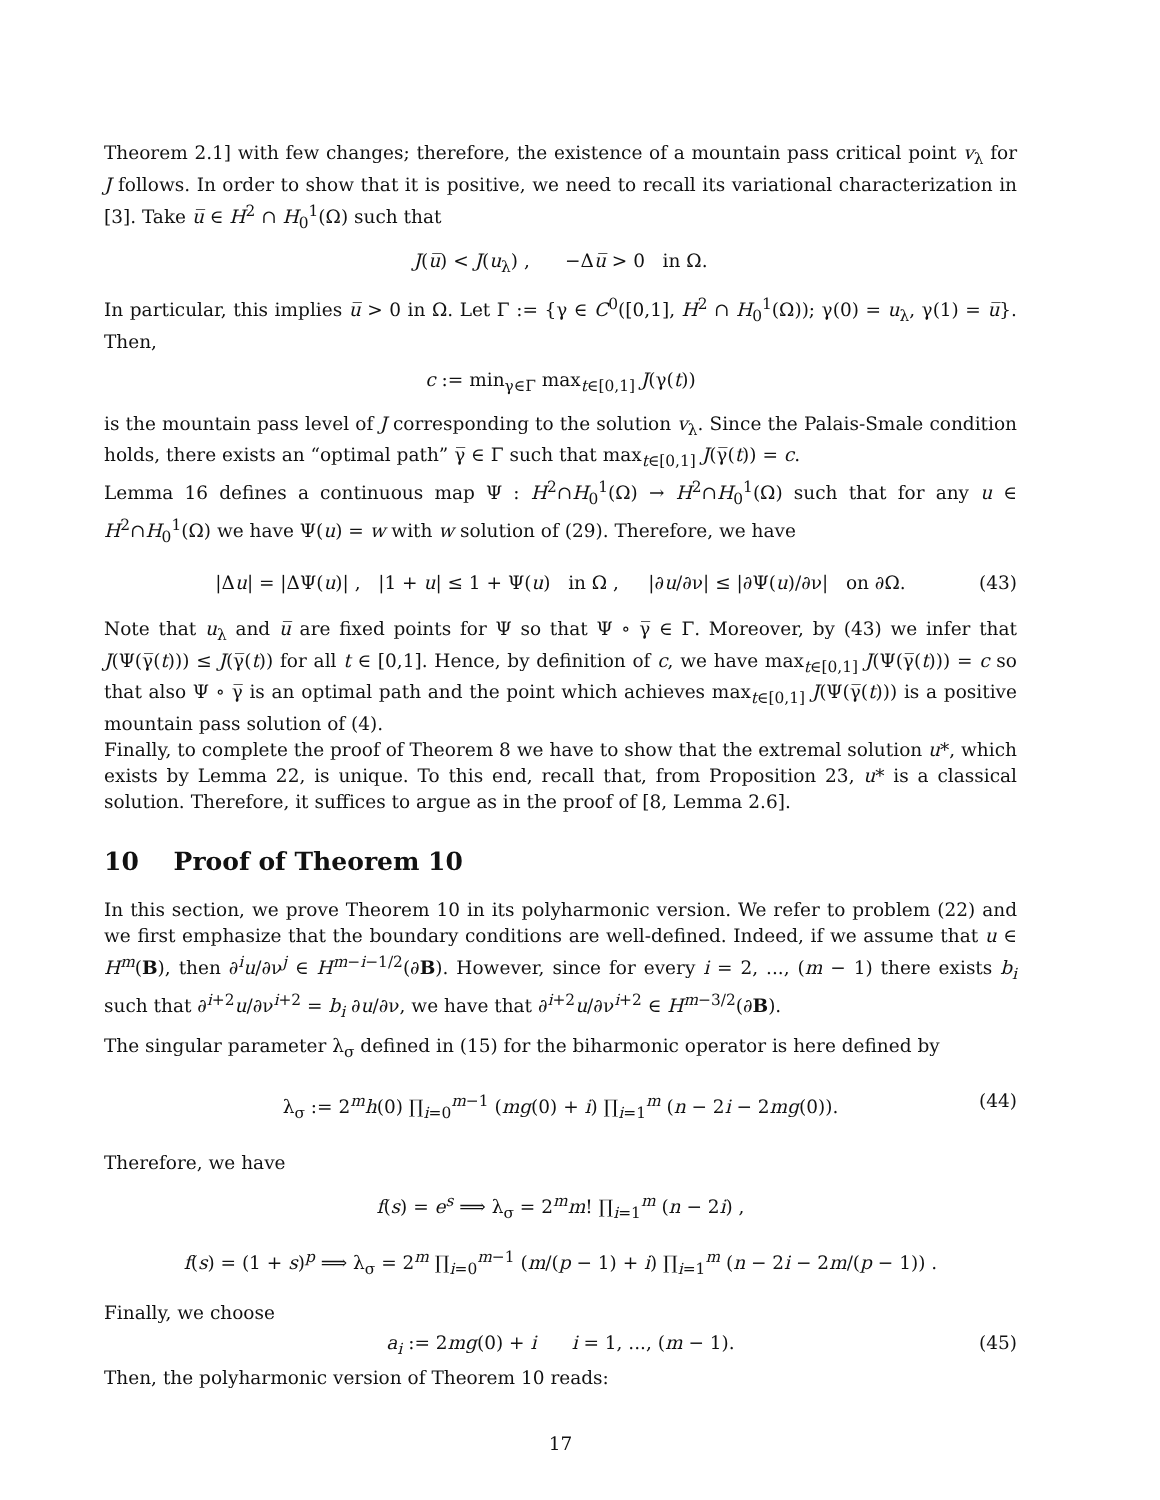Theorem 2.1] with few changes; therefore, the existence of a mountain pass critical point v<sub>λ</sub> for J follows. In order to show that it is positive, we need to recall its variational characterization in [3]. Take u̅ ∈ H<sup>2</sup> ∩ H<sub>0</sub><sup>1</sup>(Ω) such that
J(u̅) < J(u<sub>λ</sub>) , −Δu̅ > 0 in Ω.
In particular, this implies u̅ > 0 in Ω. Let Γ := {γ ∈ C<sup>0</sup>([0,1], H<sup>2</sup> ∩ H<sub>0</sub><sup>1</sup>(Ω)); γ(0) = u<sub>λ</sub>, γ(1) = u̅}. Then,
c := min<sub>γ∈Γ</sub> max<sub>t∈[0,1]</sub> J(γ(t))
is the mountain pass level of J corresponding to the solution v<sub>λ</sub>. Since the Palais-Smale condition holds, there exists an “optimal path” γ̅ ∈ Γ such that max<sub>t∈[0,1]</sub> J(γ̅(t)) = c.
Lemma 16 defines a continuous map Ψ : H<sup>2</sup>∩H<sub>0</sub><sup>1</sup>(Ω) → H<sup>2</sup>∩H<sub>0</sub><sup>1</sup>(Ω) such that for any u ∈ H<sup>2</sup>∩H<sub>0</sub><sup>1</sup>(Ω) we have Ψ(u) = w with w solution of (29). Therefore, we have
|Δu| = |ΔΨ(u)| , |1 + u| ≤ 1 + Ψ(u) in Ω , |∂u/∂ν| ≤ |∂Ψ(u)/∂ν| on ∂Ω. (43)
Note that u<sub>λ</sub> and u̅ are fixed points for Ψ so that Ψ ∘ γ̅ ∈ Γ. Moreover, by (43) we infer that J(Ψ(γ̅(t))) ≤ J(γ̅(t)) for all t ∈ [0,1]. Hence, by definition of c, we have max<sub>t∈[0,1]</sub> J(Ψ(γ̅(t))) = c so that also Ψ ∘ γ̅ is an optimal path and the point which achieves max<sub>t∈[0,1]</sub> J(Ψ(γ̅(t))) is a positive mountain pass solution of (4).
Finally, to complete the proof of Theorem 8 we have to show that the extremal solution u*, which exists by Lemma 22, is unique. To this end, recall that, from Proposition 23, u* is a classical solution. Therefore, it suffices to argue as in the proof of [8, Lemma 2.6].
10 Proof of Theorem 10
In this section, we prove Theorem 10 in its polyharmonic version. We refer to problem (22) and we first emphasize that the boundary conditions are well-defined. Indeed, if we assume that u ∈ H<sup>m</sup>(B), then ∂<sup>i</sup>u/∂ν<sup>j</sup> ∈ H<sup>m−i−1/2</sup>(∂B). However, since for every i = 2, ..., (m − 1) there exists b<sub>i</sub> such that ∂<sup>i+2</sup>u/∂ν<sup>i+2</sup> = b<sub>i</sub> ∂u/∂ν, we have that ∂<sup>i+2</sup>u/∂ν<sup>i+2</sup> ∈ H<sup>m−3/2</sup>(∂B).
The singular parameter λ<sub>σ</sub> defined in (15) for the biharmonic operator is here defined by
λ<sub>σ</sub> := 2<sup>m</sup>h(0) ∏<sub>i=0</sub><sup>m−1</sup> (mg(0) + i) ∏<sub>i=1</sub><sup>m</sup> (n − 2i − 2mg(0)). (44)
Therefore, we have
f(s) = e<sup>s</sup> ⟹ λ<sub>σ</sub> = 2<sup>m</sup>m! ∏<sub>i=1</sub><sup>m</sup> (n − 2i) ,
f(s) = (1 + s)<sup>p</sup> ⟹ λ<sub>σ</sub> = 2<sup>m</sup> ∏<sub>i=0</sub><sup>m−1</sup> (m/(p − 1) + i) ∏<sub>i=1</sub><sup>m</sup> (n − 2i − 2m/(p − 1)) .
Finally, we choose
a<sub>i</sub> := 2mg(0) + i i = 1, ..., (m − 1). (45)
Then, the polyharmonic version of Theorem 10 reads:
17